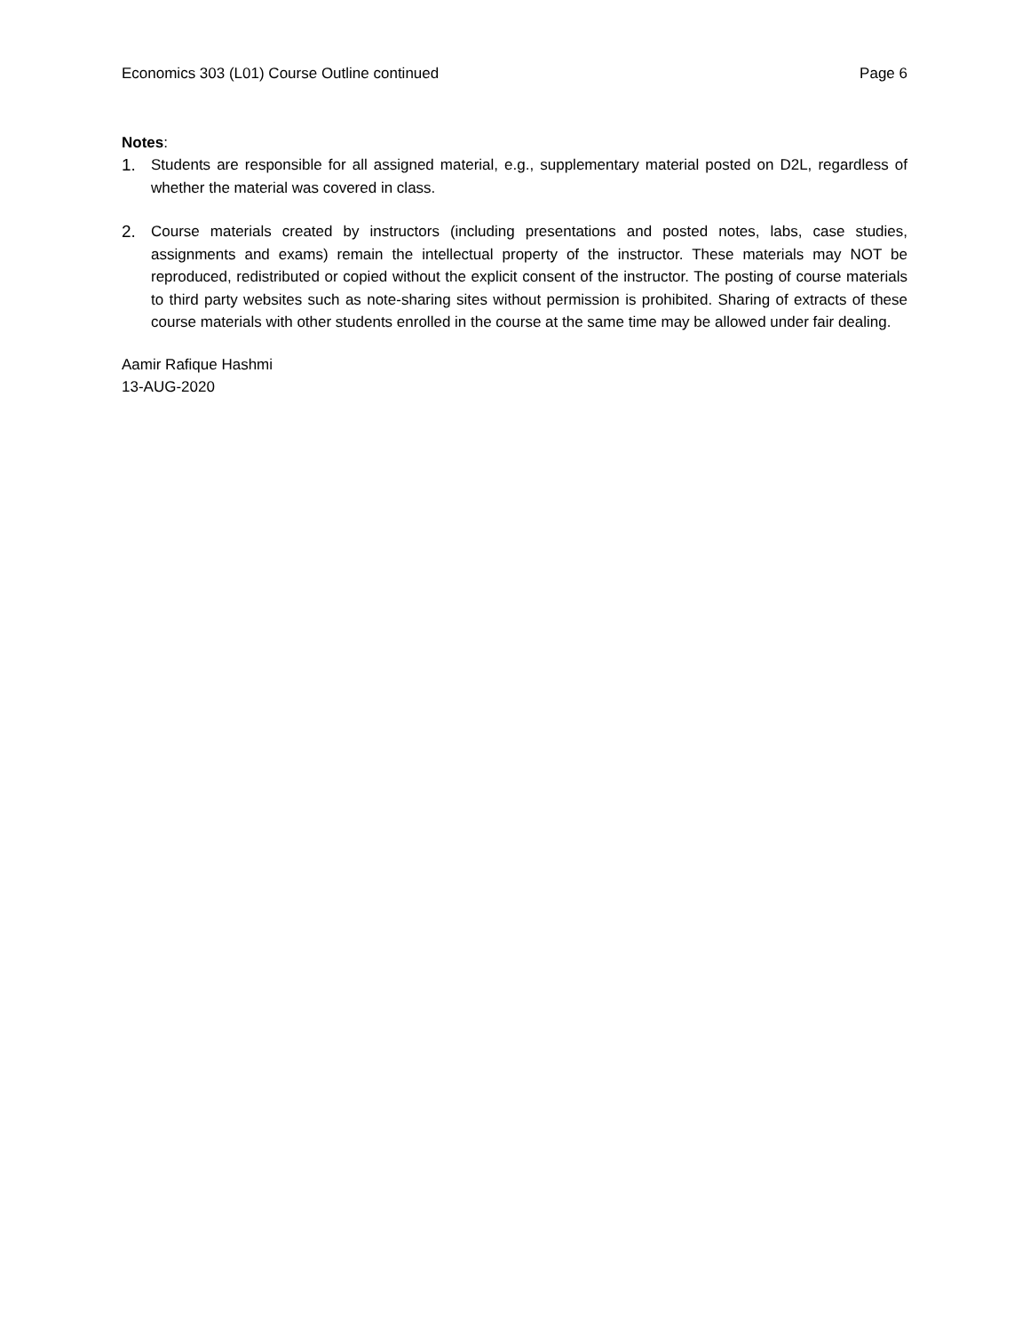Economics 303 (L01) Course Outline continued Page 6
Notes:
1. Students are responsible for all assigned material, e.g., supplementary material posted on D2L, regardless of whether the material was covered in class.
2. Course materials created by instructors (including presentations and posted notes, labs, case studies, assignments and exams) remain the intellectual property of the instructor. These materials may NOT be reproduced, redistributed or copied without the explicit consent of the instructor. The posting of course materials to third party websites such as note-sharing sites without permission is prohibited. Sharing of extracts of these course materials with other students enrolled in the course at the same time may be allowed under fair dealing.
Aamir Rafique Hashmi
13-AUG-2020